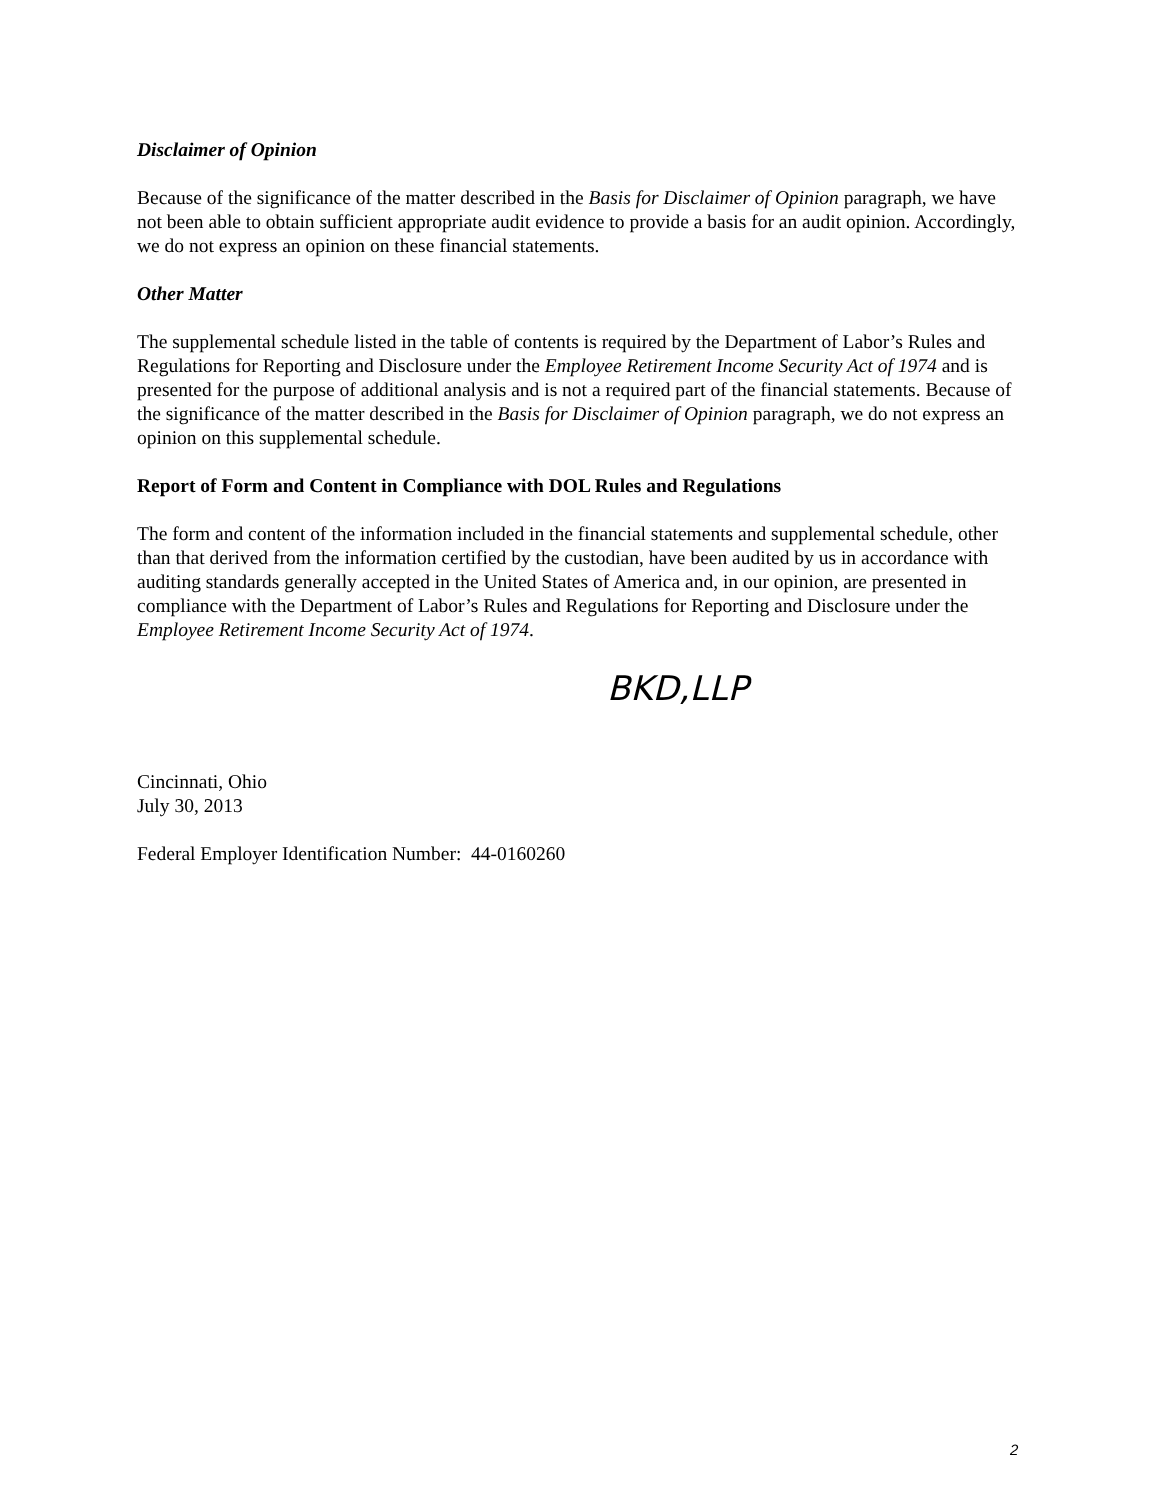Disclaimer of Opinion
Because of the significance of the matter described in the Basis for Disclaimer of Opinion paragraph, we have not been able to obtain sufficient appropriate audit evidence to provide a basis for an audit opinion. Accordingly, we do not express an opinion on these financial statements.
Other Matter
The supplemental schedule listed in the table of contents is required by the Department of Labor’s Rules and Regulations for Reporting and Disclosure under the Employee Retirement Income Security Act of 1974 and is presented for the purpose of additional analysis and is not a required part of the financial statements. Because of the significance of the matter described in the Basis for Disclaimer of Opinion paragraph, we do not express an opinion on this supplemental schedule.
Report of Form and Content in Compliance with DOL Rules and Regulations
The form and content of the information included in the financial statements and supplemental schedule, other than that derived from the information certified by the custodian, have been audited by us in accordance with auditing standards generally accepted in the United States of America and, in our opinion, are presented in compliance with the Department of Labor’s Rules and Regulations for Reporting and Disclosure under the Employee Retirement Income Security Act of 1974.
BKD,LLP
Cincinnati, Ohio
July 30, 2013
Federal Employer Identification Number: 44-0160260
2